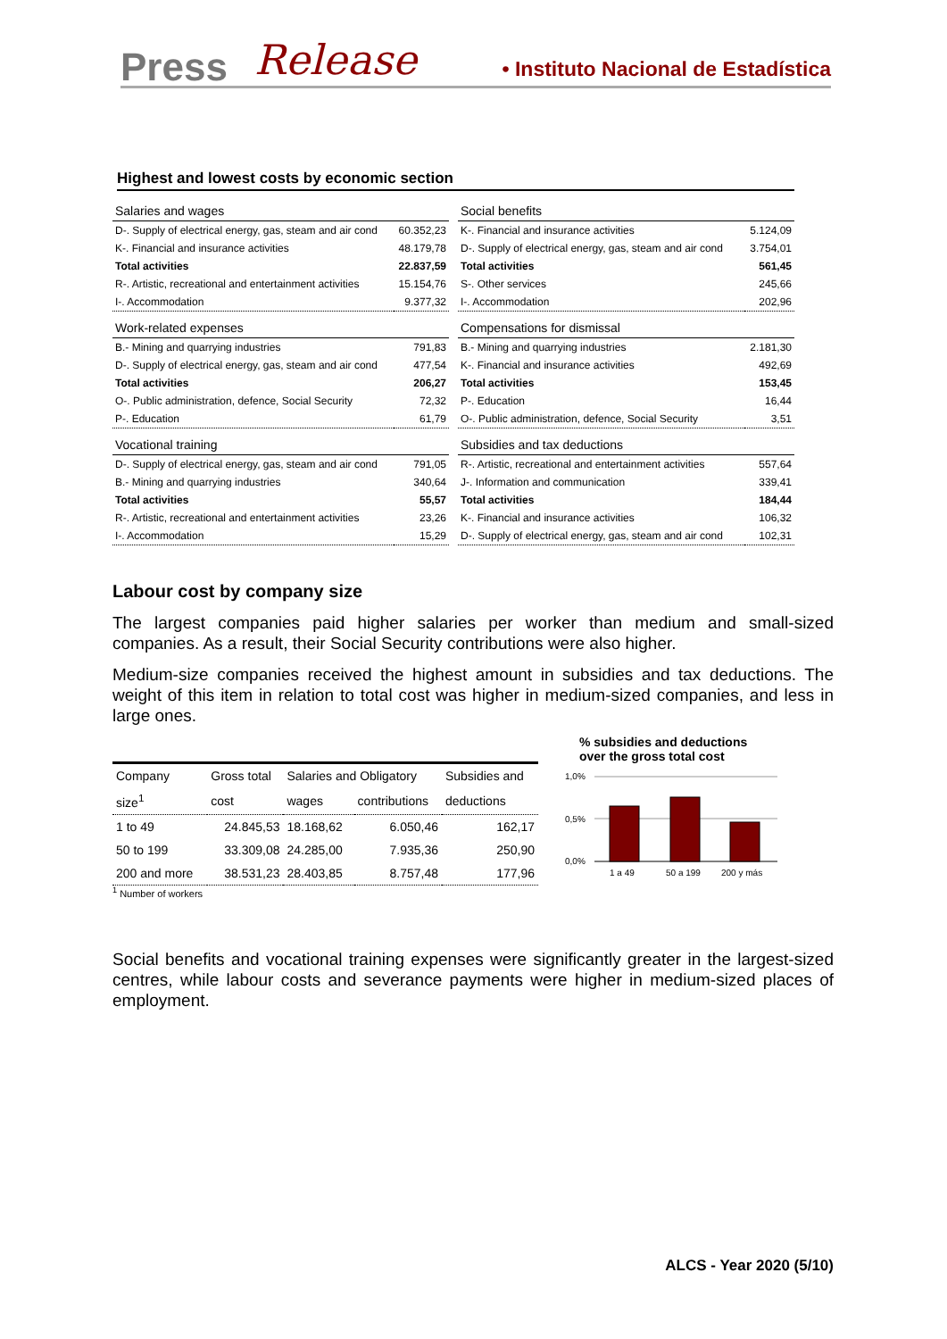Press Release • Instituto Nacional de Estadística
Highest and lowest costs by economic section
| Salaries and wages | |
| D-. Supply of electrical energy, gas, steam and air cond | 60.352,23 |
| K-. Financial and insurance activities | 48.179,78 |
| Total activities | 22.837,59 |
| R-. Artistic, recreational and entertainment activities | 15.154,76 |
| I-. Accommodation | 9.377,32 |
| Work-related expenses | |
| B.- Mining and quarrying industries | 791,83 |
| D-. Supply of electrical energy, gas, steam and air cond | 477,54 |
| Total activities | 206,27 |
| O-. Public administration, defence, Social Security | 72,32 |
| P-. Education | 61,79 |
| Vocational training | |
| D-. Supply of electrical energy, gas, steam and air cond | 791,05 |
| B.- Mining and quarrying industries | 340,64 |
| Total activities | 55,57 |
| R-. Artistic, recreational and entertainment activities | 23,26 |
| I-. Accommodation | 15,29 |
| Social benefits | |
| K-. Financial and insurance activities | 5.124,09 |
| D-. Supply of electrical energy, gas, steam and air cond | 3.754,01 |
| Total activities | 561,45 |
| S-. Other services | 245,66 |
| I-. Accommodation | 202,96 |
| Compensations for dismissal | |
| B.- Mining and quarrying industries | 2.181,30 |
| K-. Financial and insurance activities | 492,69 |
| Total activities | 153,45 |
| P-. Education | 16,44 |
| O-. Public administration, defence, Social Security | 3,51 |
| Subsidies and tax deductions | |
| R-. Artistic, recreational and entertainment activities | 557,64 |
| J-. Information and communication | 339,41 |
| Total activities | 184,44 |
| K-. Financial and insurance activities | 106,32 |
| D-. Supply of electrical energy, gas, steam and air cond | 102,31 |
Labour cost by company size
The largest companies paid higher salaries per worker than medium and small-sized companies. As a result, their Social Security contributions were also higher.
Medium-size companies received the highest amount in subsidies and tax deductions. The weight of this item in relation to total cost was higher in medium-sized companies, and less in large ones.
| Company | Gross total | Salaries and Obligatory | | Subsidies and |
| size<sup>1</sup> | cost | wages | contributions | deductions |
| 1 to 49 | 24.845,53 | 18.168,62 | 6.050,46 | 162,17 |
| 50 to 199 | 33.309,08 | 24.285,00 | 7.935,36 | 250,90 |
| 200 and more | 38.531,23 | 28.403,85 | 8.757,48 | 177,96 |
<sup>1</sup> Number of workers
% subsidies and deductions
over the gross total cost
1,0%
0,5%
0,0%
1 a 49
50 a 199
200 y más
Social benefits and vocational training expenses were significantly greater in the largest-sized centres, while labour costs and severance payments were higher in medium-sized places of employment.
ALCS - Year 2020 (5/10)